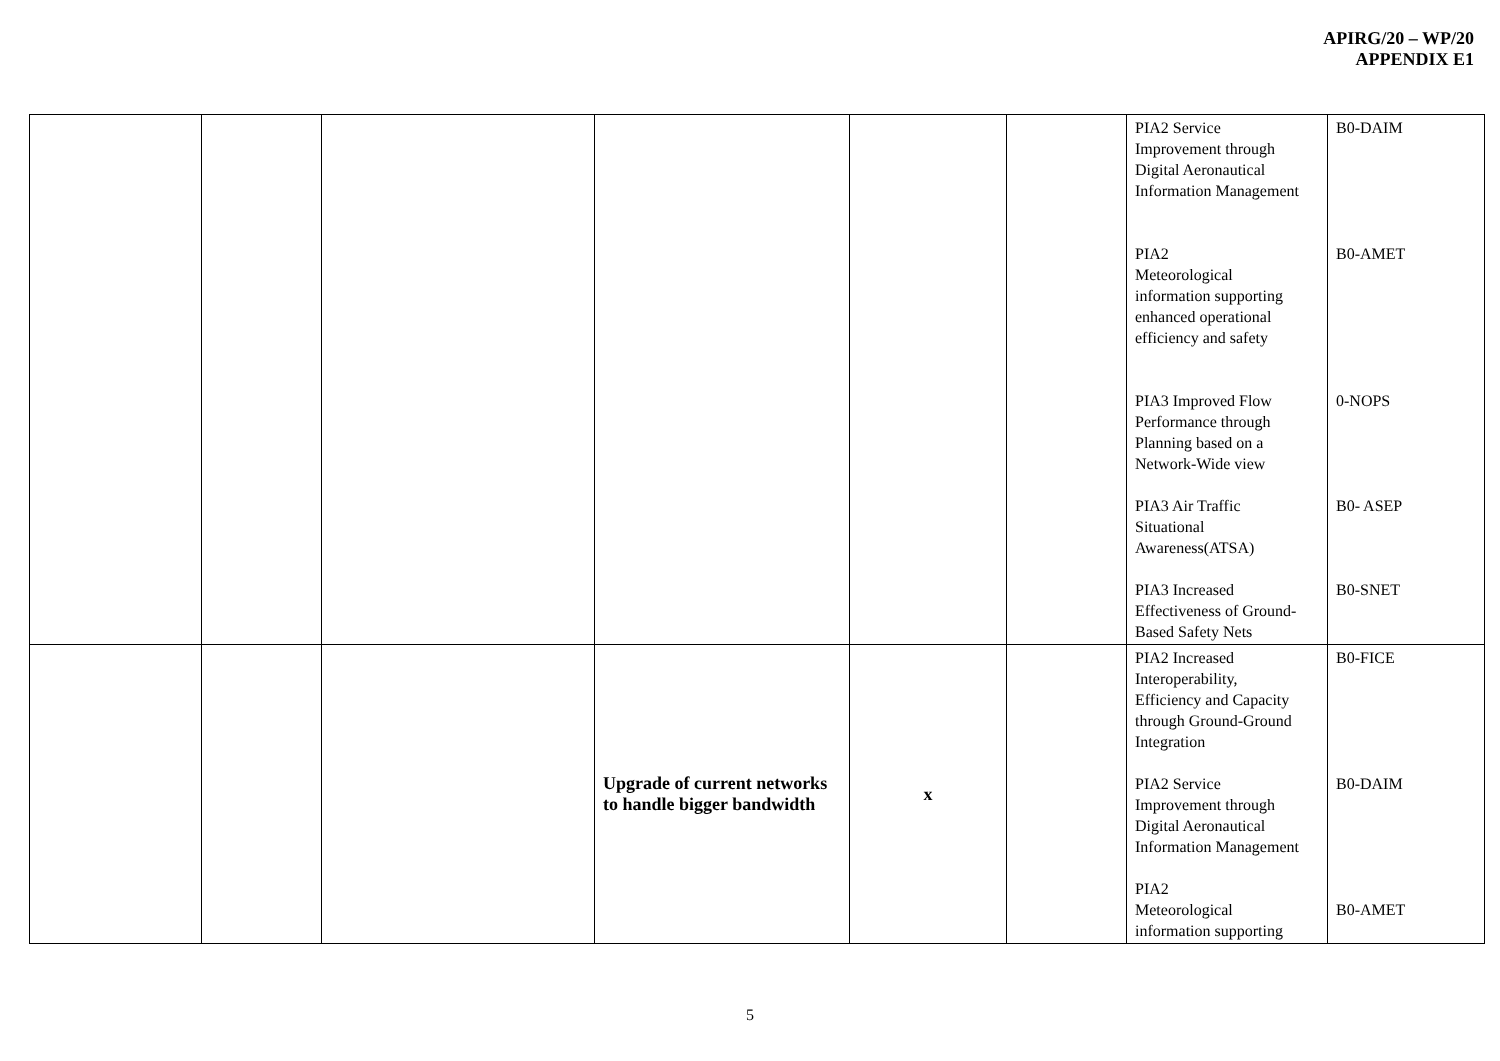APIRG/20 – WP/20
APPENDIX E1
| | | | | | | PIA2 Service Improvement through Digital Aeronautical Information Management PIA2 Meteorological information supporting enhanced operational efficiency and safety PIA3 Improved Flow Performance through Planning based on a Network-Wide view PIA3 Air Traffic Situational Awareness(ATSA) PIA3 Increased Effectiveness of Ground- Based Safety Nets | B0-DAIM B0-AMET 0-NOPS B0- ASEP B0-SNET |
| | | | Upgrade of current networks to handle bigger bandwidth | x | | PIA2 Increased Interoperability, Efficiency and Capacity through Ground-Ground Integration PIA2 Service Improvement through Digital Aeronautical Information Management PIA2 Meteorological information supporting | B0-FICE B0-DAIM B0-AMET |
5